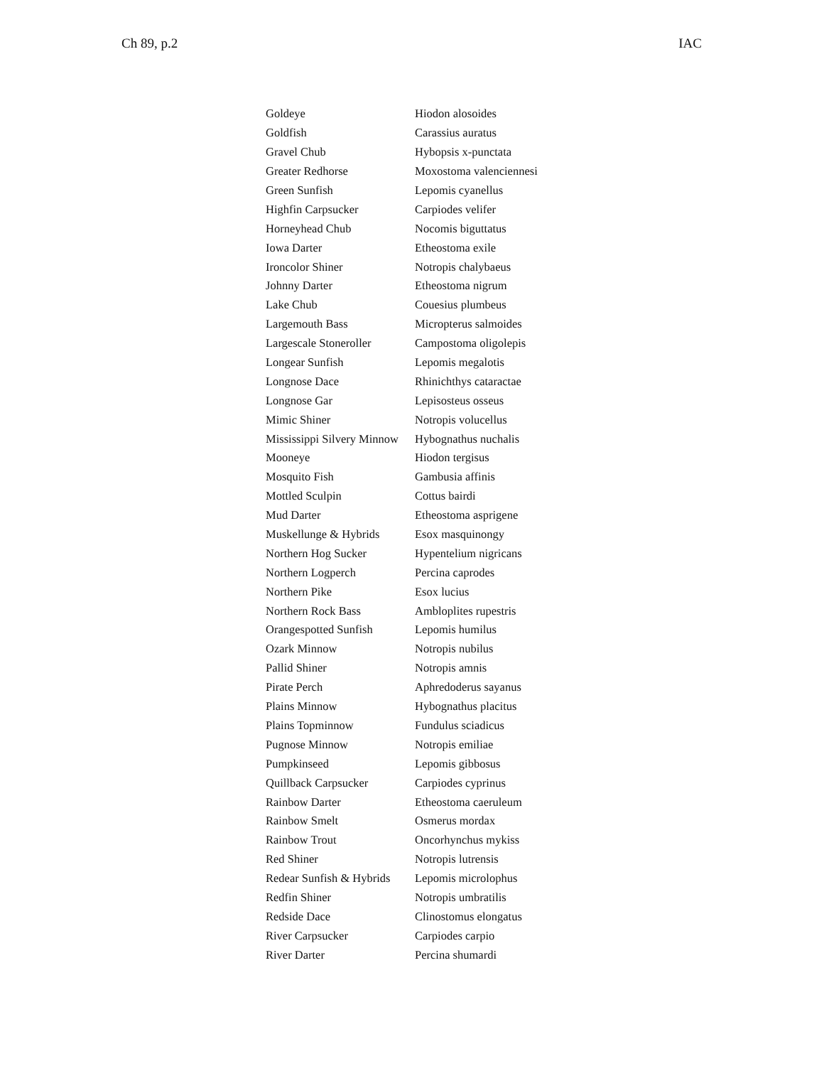Ch 89, p.2 IAC
| Goldeye | Hiodon alosoides |
| Goldfish | Carassius auratus |
| Gravel Chub | Hybopsis x-punctata |
| Greater Redhorse | Moxostoma valenciennesi |
| Green Sunfish | Lepomis cyanellus |
| Highfin Carpsucker | Carpiodes velifer |
| Horneyhead Chub | Nocomis biguttatus |
| Iowa Darter | Etheostoma exile |
| Ironcolor Shiner | Notropis chalybaeus |
| Johnny Darter | Etheostoma nigrum |
| Lake Chub | Couesius plumbeus |
| Largemouth Bass | Micropterus salmoides |
| Largescale Stoneroller | Campostoma oligolepis |
| Longear Sunfish | Lepomis megalotis |
| Longnose Dace | Rhinichthys cataractae |
| Longnose Gar | Lepisosteus osseus |
| Mimic Shiner | Notropis volucellus |
| Mississippi Silvery Minnow | Hybognathus nuchalis |
| Mooneye | Hiodon tergisus |
| Mosquito Fish | Gambusia affinis |
| Mottled Sculpin | Cottus bairdi |
| Mud Darter | Etheostoma asprigene |
| Muskellunge & Hybrids | Esox masquinongy |
| Northern Hog Sucker | Hypentelium nigricans |
| Northern Logperch | Percina caprodes |
| Northern Pike | Esox lucius |
| Northern Rock Bass | Ambloplites rupestris |
| Orangespotted Sunfish | Lepomis humilus |
| Ozark Minnow | Notropis nubilus |
| Pallid Shiner | Notropis amnis |
| Pirate Perch | Aphredoderus sayanus |
| Plains Minnow | Hybognathus placitus |
| Plains Topminnow | Fundulus sciadicus |
| Pugnose Minnow | Notropis emiliae |
| Pumpkinseed | Lepomis gibbosus |
| Quillback Carpsucker | Carpiodes cyprinus |
| Rainbow Darter | Etheostoma caeruleum |
| Rainbow Smelt | Osmerus mordax |
| Rainbow Trout | Oncorhynchus mykiss |
| Red Shiner | Notropis lutrensis |
| Redear Sunfish & Hybrids | Lepomis microlophus |
| Redfin Shiner | Notropis umbratilis |
| Redside Dace | Clinostomus elongatus |
| River Carpsucker | Carpiodes carpio |
| River Darter | Percina shumardi |